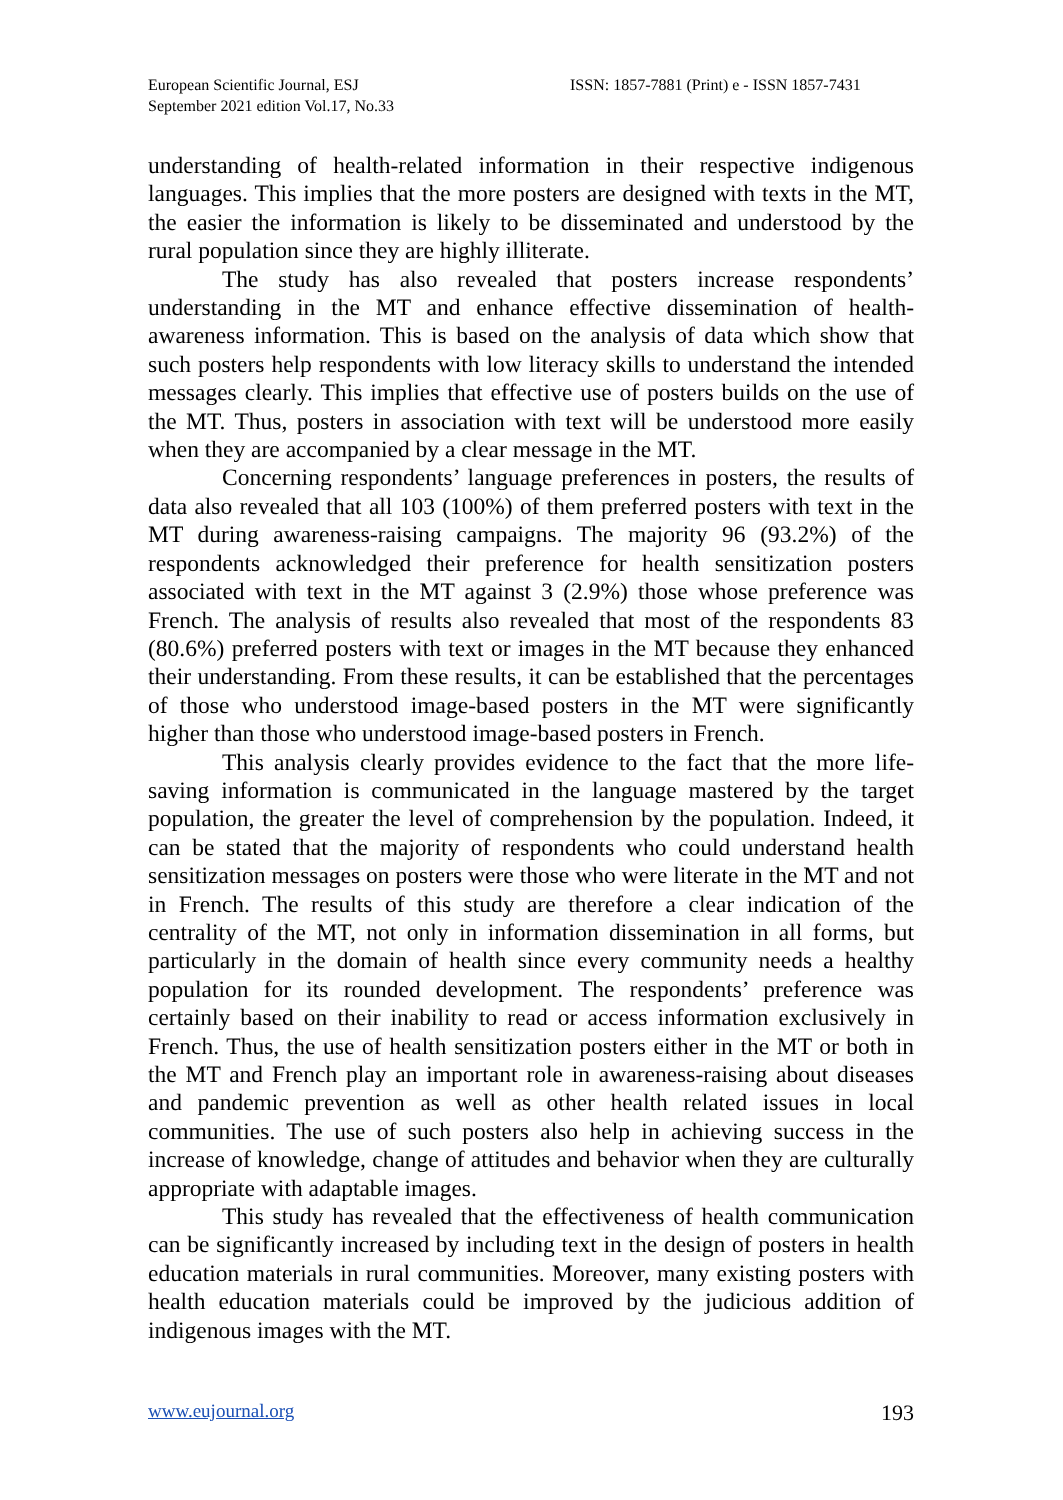European Scientific Journal, ESJ
September 2021 edition Vol.17, No.33
ISSN: 1857-7881 (Print) e - ISSN 1857-7431
understanding of health-related information in their respective indigenous languages. This implies that the more posters are designed with texts in the MT, the easier the information is likely to be disseminated and understood by the rural population since they are highly illiterate.
The study has also revealed that posters increase respondents’ understanding in the MT and enhance effective dissemination of health-awareness information. This is based on the analysis of data which show that such posters help respondents with low literacy skills to understand the intended messages clearly. This implies that effective use of posters builds on the use of the MT. Thus, posters in association with text will be understood more easily when they are accompanied by a clear message in the MT.
Concerning respondents’ language preferences in posters, the results of data also revealed that all 103 (100%) of them preferred posters with text in the MT during awareness-raising campaigns. The majority 96 (93.2%) of the respondents acknowledged their preference for health sensitization posters associated with text in the MT against 3 (2.9%) those whose preference was French. The analysis of results also revealed that most of the respondents 83 (80.6%) preferred posters with text or images in the MT because they enhanced their understanding. From these results, it can be established that the percentages of those who understood image-based posters in the MT were significantly higher than those who understood image-based posters in French.
This analysis clearly provides evidence to the fact that the more life-saving information is communicated in the language mastered by the target population, the greater the level of comprehension by the population. Indeed, it can be stated that the majority of respondents who could understand health sensitization messages on posters were those who were literate in the MT and not in French. The results of this study are therefore a clear indication of the centrality of the MT, not only in information dissemination in all forms, but particularly in the domain of health since every community needs a healthy population for its rounded development. The respondents’ preference was certainly based on their inability to read or access information exclusively in French. Thus, the use of health sensitization posters either in the MT or both in the MT and French play an important role in awareness-raising about diseases and pandemic prevention as well as other health related issues in local communities. The use of such posters also help in achieving success in the increase of knowledge, change of attitudes and behavior when they are culturally appropriate with adaptable images.
This study has revealed that the effectiveness of health communication can be significantly increased by including text in the design of posters in health education materials in rural communities. Moreover, many existing posters with health education materials could be improved by the judicious addition of indigenous images with the MT.
www.eujournal.org 193